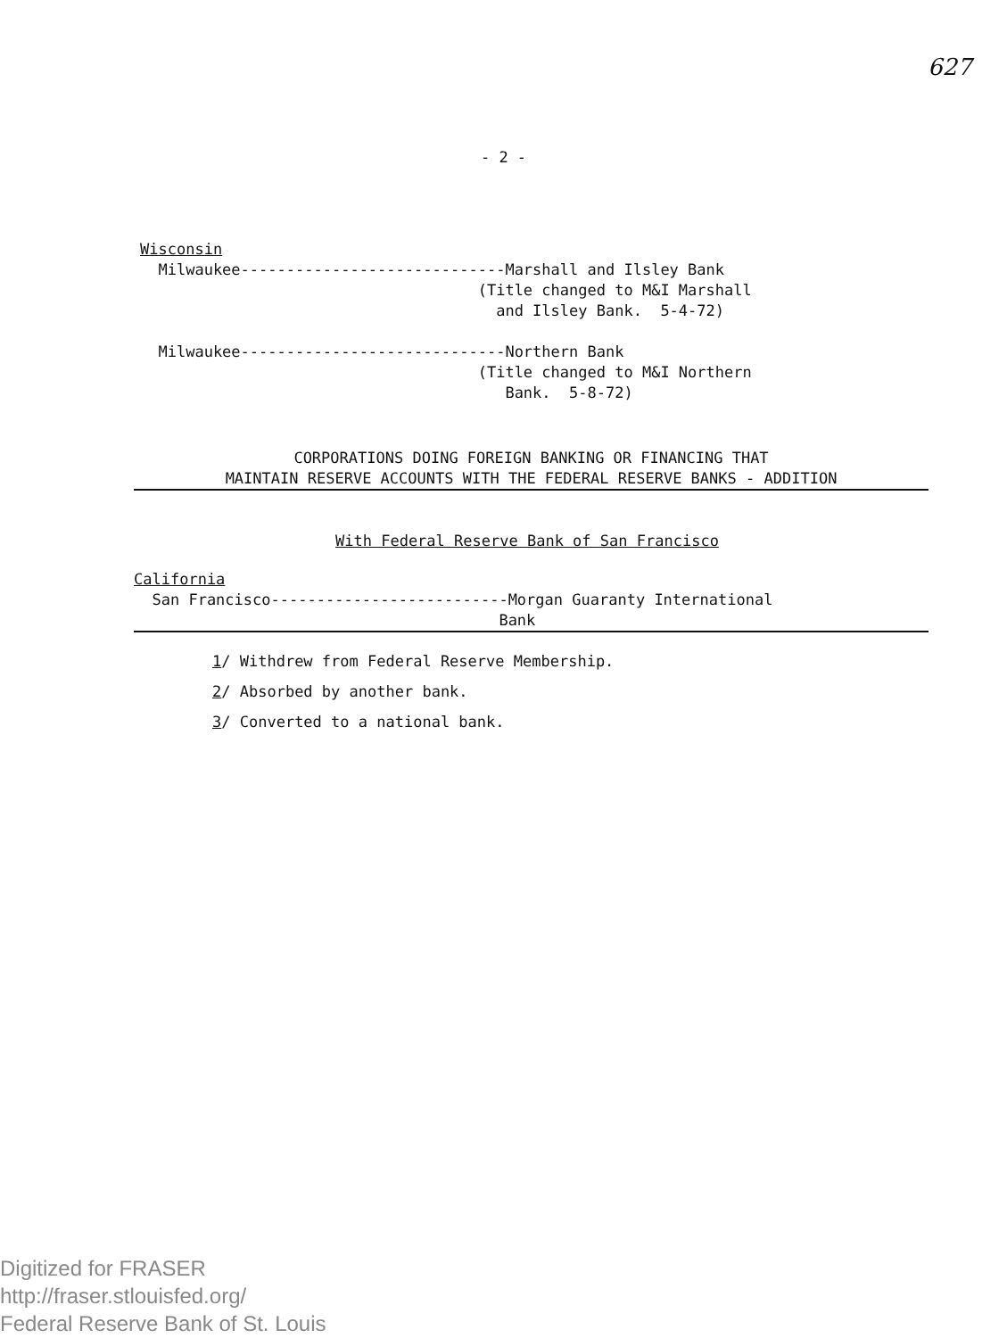627
- 2 -
Wisconsin
Milwaukee-----------------------------Marshall and Ilsley Bank
(Title changed to M&I Marshall
and Ilsley Bank. 5-4-72)
Milwaukee-----------------------------Northern Bank
(Title changed to M&I Northern
Bank. 5-8-72)
CORPORATIONS DOING FOREIGN BANKING OR FINANCING THAT
MAINTAIN RESERVE ACCOUNTS WITH THE FEDERAL RESERVE BANKS - ADDITION
With Federal Reserve Bank of San Francisco
California
San Francisco--------------------------Morgan Guaranty International
Bank
1/ Withdrew from Federal Reserve Membership.
2/ Absorbed by another bank.
3/ Converted to a national bank.
Digitized for FRASER
http://fraser.stlouisfed.org/
Federal Reserve Bank of St. Louis